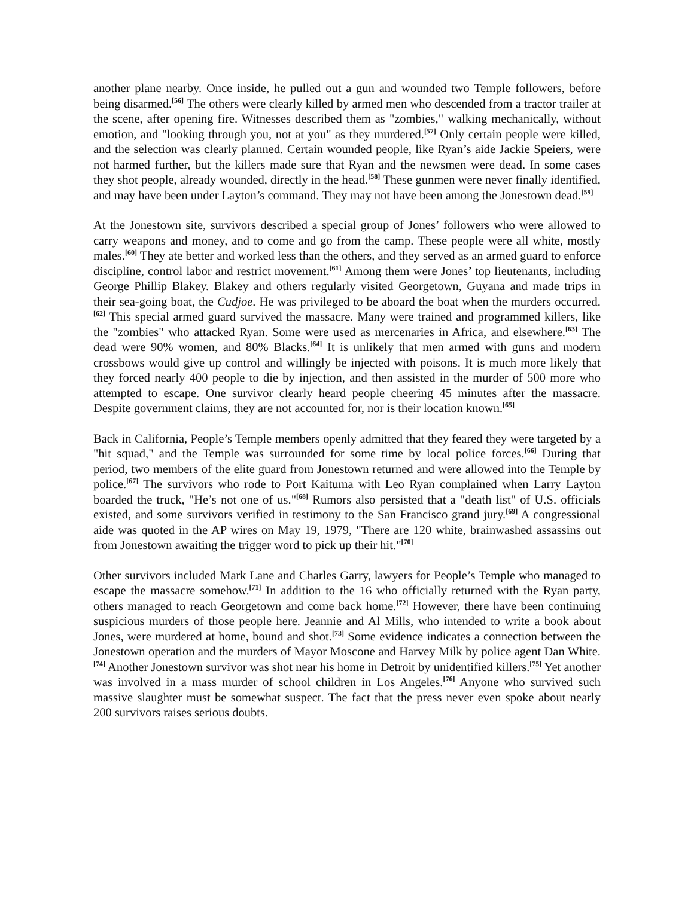another plane nearby. Once inside, he pulled out a gun and wounded two Temple followers, before being disarmed.<sup>[56]</sup> The others were clearly killed by armed men who descended from a tractor trailer at the scene, after opening fire. Witnesses described them as "zombies," walking mechanically, without emotion, and "looking through you, not at you" as they murdered.<sup>[57]</sup> Only certain people were killed, and the selection was clearly planned. Certain wounded people, like Ryan’s aide Jackie Speiers, were not harmed further, but the killers made sure that Ryan and the newsmen were dead. In some cases they shot people, already wounded, directly in the head.<sup>[58]</sup> These gunmen were never finally identified, and may have been under Layton’s command. They may not have been among the Jonestown dead.<sup>[59]</sup>
At the Jonestown site, survivors described a special group of Jones’ followers who were allowed to carry weapons and money, and to come and go from the camp. These people were all white, mostly males.<sup>[60]</sup> They ate better and worked less than the others, and they served as an armed guard to enforce discipline, control labor and restrict movement.<sup>[61]</sup> Among them were Jones’ top lieutenants, including George Phillip Blakey. Blakey and others regularly visited Georgetown, Guyana and made trips in their sea-going boat, the Cudjoe. He was privileged to be aboard the boat when the murders occurred.<sup>[62]</sup> This special armed guard survived the massacre. Many were trained and programmed killers, like the "zombies" who attacked Ryan. Some were used as mercenaries in Africa, and elsewhere.<sup>[63]</sup> The dead were 90% women, and 80% Blacks.<sup>[64]</sup> It is unlikely that men armed with guns and modern crossbows would give up control and willingly be injected with poisons. It is much more likely that they forced nearly 400 people to die by injection, and then assisted in the murder of 500 more who attempted to escape. One survivor clearly heard people cheering 45 minutes after the massacre. Despite government claims, they are not accounted for, nor is their location known.<sup>[65]</sup>
Back in California, People’s Temple members openly admitted that they feared they were targeted by a "hit squad," and the Temple was surrounded for some time by local police forces.<sup>[66]</sup> During that period, two members of the elite guard from Jonestown returned and were allowed into the Temple by police.<sup>[67]</sup> The survivors who rode to Port Kaituma with Leo Ryan complained when Larry Layton boarded the truck, "He’s not one of us."<sup>[68]</sup> Rumors also persisted that a "death list" of U.S. officials existed, and some survivors verified in testimony to the San Francisco grand jury.<sup>[69]</sup> A congressional aide was quoted in the AP wires on May 19, 1979, "There are 120 white, brainwashed assassins out from Jonestown awaiting the trigger word to pick up their hit."<sup>[70]</sup>
Other survivors included Mark Lane and Charles Garry, lawyers for People’s Temple who managed to escape the massacre somehow.<sup>[71]</sup> In addition to the 16 who officially returned with the Ryan party, others managed to reach Georgetown and come back home.<sup>[72]</sup> However, there have been continuing suspicious murders of those people here. Jeannie and Al Mills, who intended to write a book about Jones, were murdered at home, bound and shot.<sup>[73]</sup> Some evidence indicates a connection between the Jonestown operation and the murders of Mayor Moscone and Harvey Milk by police agent Dan White.<sup>[74]</sup> Another Jonestown survivor was shot near his home in Detroit by unidentified killers.<sup>[75]</sup> Yet another was involved in a mass murder of school children in Los Angeles.<sup>[76]</sup> Anyone who survived such massive slaughter must be somewhat suspect. The fact that the press never even spoke about nearly 200 survivors raises serious doubts.